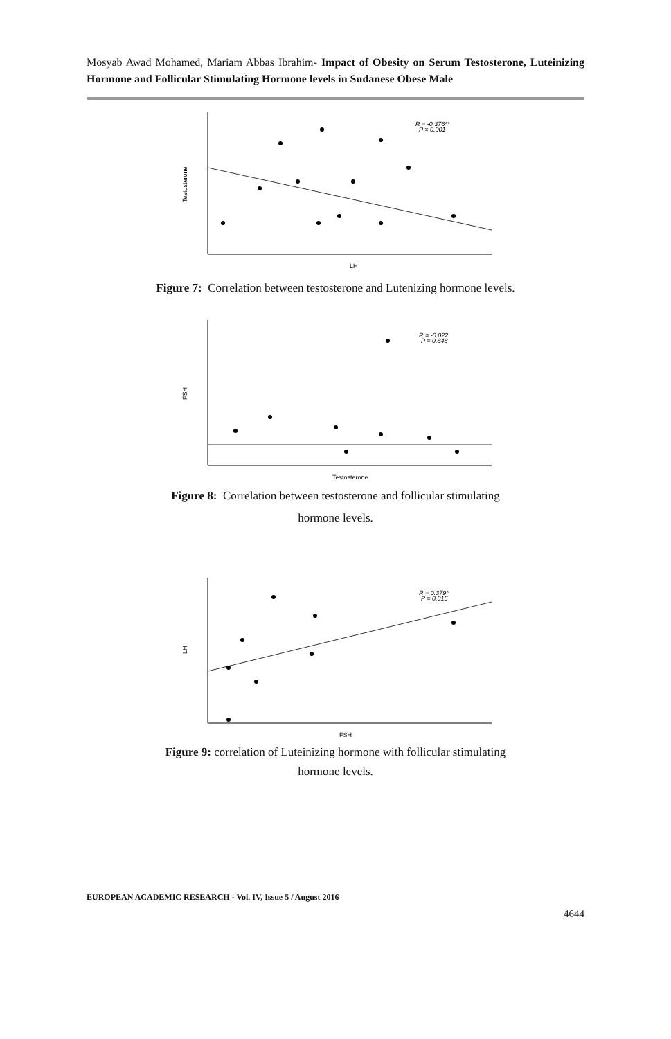Mosyab Awad Mohamed, Mariam Abbas Ibrahim- Impact of Obesity on Serum Testosterone, Luteinizing Hormone and Follicular Stimulating Hormone levels in Sudanese Obese Male
Testosterone
LH
R = -0.376**
P = 0.001
Figure 7: Correlation between testosterone and Lutenizing hormone levels.
FSH
Testosterone
R = -0.022
P = 0.848
Figure 8: Correlation between testosterone and follicular stimulating
hormone levels.
LH
FSH
R = 0.379*
P = 0.016
Figure 9: correlation of Luteinizing hormone with follicular stimulating
hormone levels.
EUROPEAN ACADEMIC RESEARCH - Vol. IV, Issue 5 / August 2016
4644